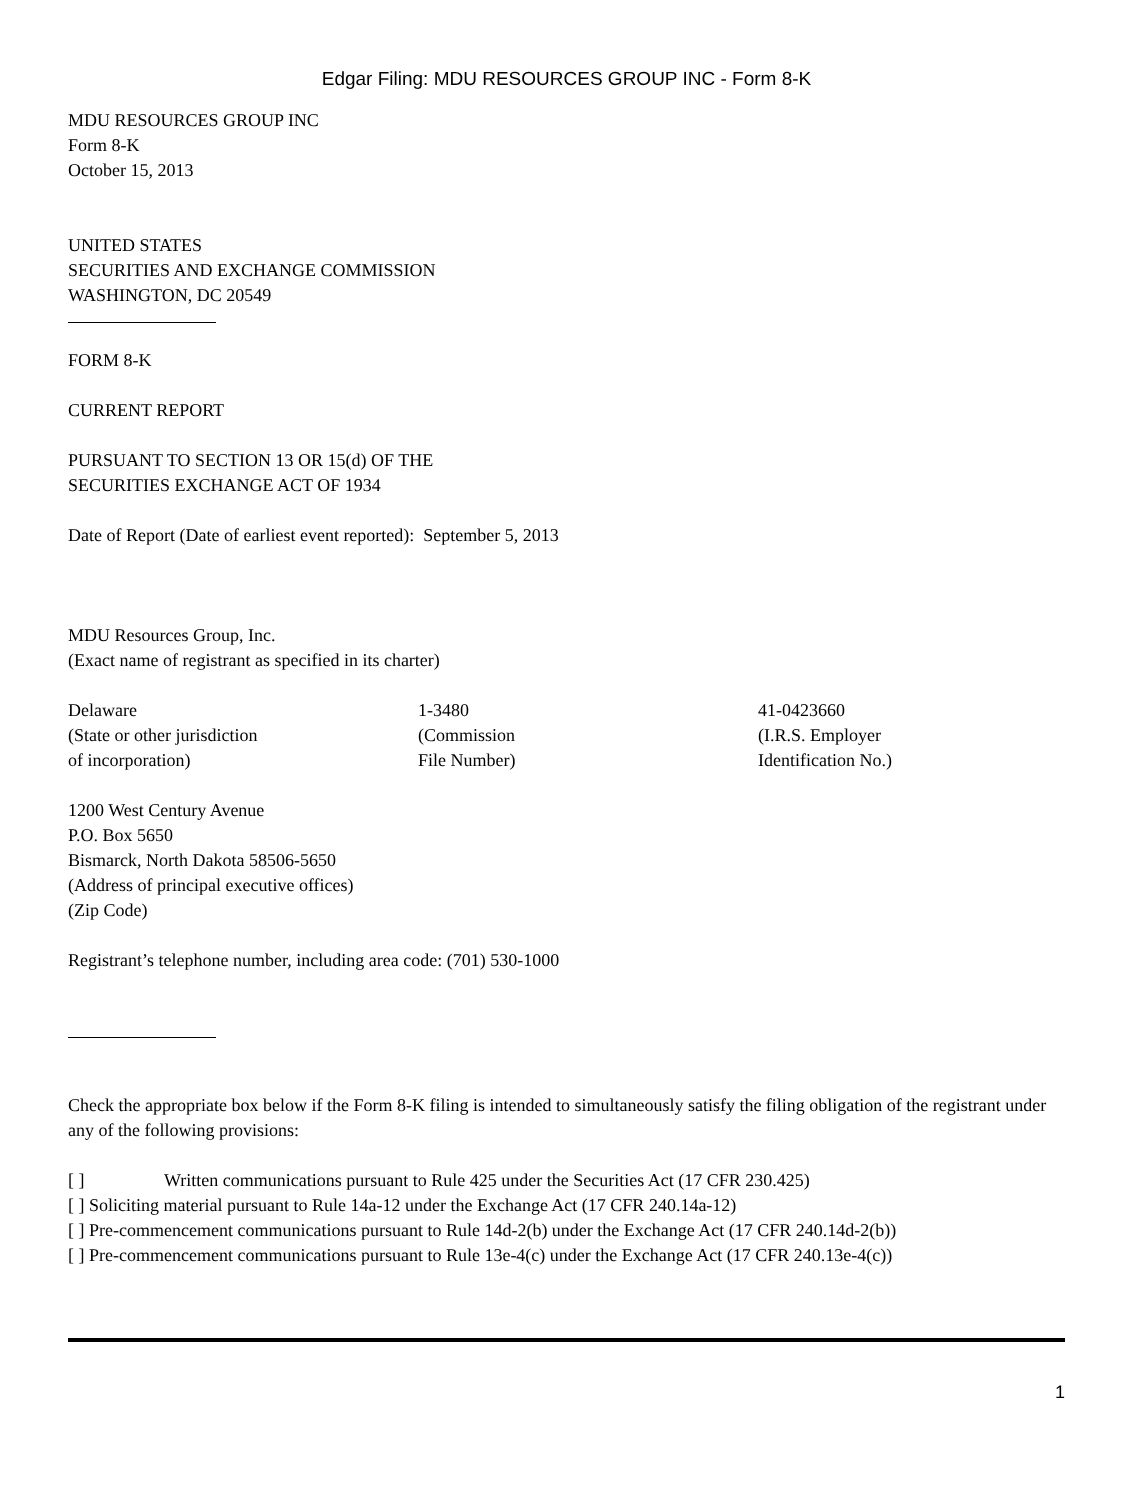Edgar Filing: MDU RESOURCES GROUP INC - Form 8-K
MDU RESOURCES GROUP INC
Form 8-K
October 15, 2013
UNITED STATES
SECURITIES AND EXCHANGE COMMISSION
WASHINGTON, DC 20549
FORM 8-K
CURRENT REPORT
PURSUANT TO SECTION 13 OR 15(d) OF THE
SECURITIES EXCHANGE ACT OF 1934
Date of Report (Date of earliest event reported): September 5, 2013
MDU Resources Group, Inc.
(Exact name of registrant as specified in its charter)
| Delaware (State or other jurisdiction of incorporation) | 1-3480 (Commission File Number) | 41-0423660 (I.R.S. Employer Identification No.) |
1200 West Century Avenue
P.O. Box 5650
Bismarck, North Dakota 58506-5650
(Address of principal executive offices)
(Zip Code)
Registrant’s telephone number, including area code: (701) 530-1000
Check the appropriate box below if the Form 8-K filing is intended to simultaneously satisfy the filing obligation of the registrant under any of the following provisions:
| [ ] | Written communications pursuant to Rule 425 under the Securities Act (17 CFR 230.425) |
[ ] Soliciting material pursuant to Rule 14a-12 under the Exchange Act (17 CFR 240.14a-12)
[ ] Pre-commencement communications pursuant to Rule 14d-2(b) under the Exchange Act (17 CFR 240.14d-2(b))
[ ] Pre-commencement communications pursuant to Rule 13e-4(c) under the Exchange Act (17 CFR 240.13e-4(c))
1